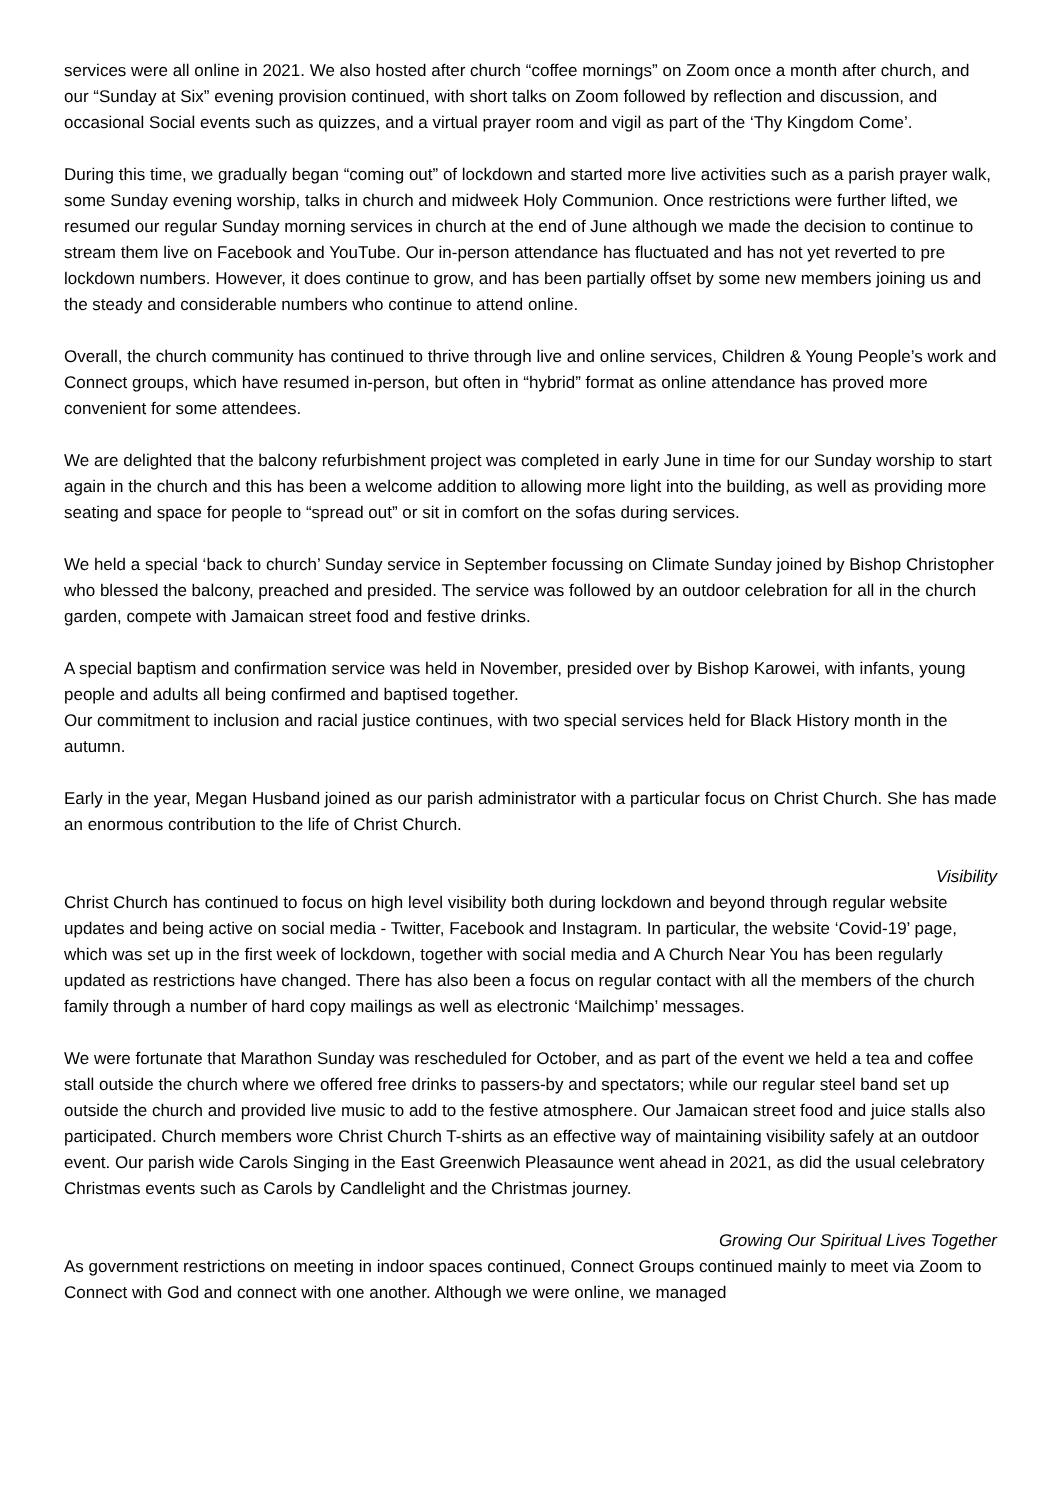services were all online in 2021. We also hosted after church “coffee mornings” on Zoom once a month after church, and our “Sunday at Six” evening provision continued, with short talks on Zoom followed by reflection and discussion, and occasional Social events such as quizzes, and a virtual prayer room and vigil as part of the ‘Thy Kingdom Come’.
During this time, we gradually began “coming out” of lockdown and started more live activities such as a parish prayer walk, some Sunday evening worship, talks in church and midweek Holy Communion. Once restrictions were further lifted, we resumed our regular Sunday morning services in church at the end of June although we made the decision to continue to stream them live on Facebook and YouTube. Our in-person attendance has fluctuated and has not yet reverted to pre lockdown numbers. However, it does continue to grow, and has been partially offset by some new members joining us and the steady and considerable numbers who continue to attend online.
Overall, the church community has continued to thrive through live and online services, Children & Young People’s work and Connect groups, which have resumed in-person, but often in “hybrid” format as online attendance has proved more convenient for some attendees.
We are delighted that the balcony refurbishment project was completed in early June in time for our Sunday worship to start again in the church and this has been a welcome addition to allowing more light into the building, as well as providing more seating and space for people to “spread out” or sit in comfort on the sofas during services.
We held a special ‘back to church’ Sunday service in September focussing on Climate Sunday joined by Bishop Christopher who blessed the balcony, preached and presided. The service was followed by an outdoor celebration for all in the church garden, compete with Jamaican street food and festive drinks.
A special baptism and confirmation service was held in November, presided over by Bishop Karowei, with infants, young people and adults all being confirmed and baptised together.
Our commitment to inclusion and racial justice continues, with two special services held for Black History month in the autumn.
Early in the year, Megan Husband joined as our parish administrator with a particular focus on Christ Church. She has made an enormous contribution to the life of Christ Church.
Visibility
Christ Church has continued to focus on high level visibility both during lockdown and beyond through regular website updates and being active on social media - Twitter, Facebook and Instagram. In particular, the website ‘Covid-19’ page, which was set up in the first week of lockdown, together with social media and A Church Near You has been regularly updated as restrictions have changed. There has also been a focus on regular contact with all the members of the church family through a number of hard copy mailings as well as electronic ‘Mailchimp’ messages.
We were fortunate that Marathon Sunday was rescheduled for October, and as part of the event we held a tea and coffee stall outside the church where we offered free drinks to passers-by and spectators; while our regular steel band set up outside the church and provided live music to add to the festive atmosphere. Our Jamaican street food and juice stalls also participated. Church members wore Christ Church T-shirts as an effective way of maintaining visibility safely at an outdoor event. Our parish wide Carols Singing in the East Greenwich Pleasaunce went ahead in 2021, as did the usual celebratory Christmas events such as Carols by Candlelight and the Christmas journey.
Growing Our Spiritual Lives Together
As government restrictions on meeting in indoor spaces continued, Connect Groups continued mainly to meet via Zoom to Connect with God and connect with one another. Although we were online, we managed